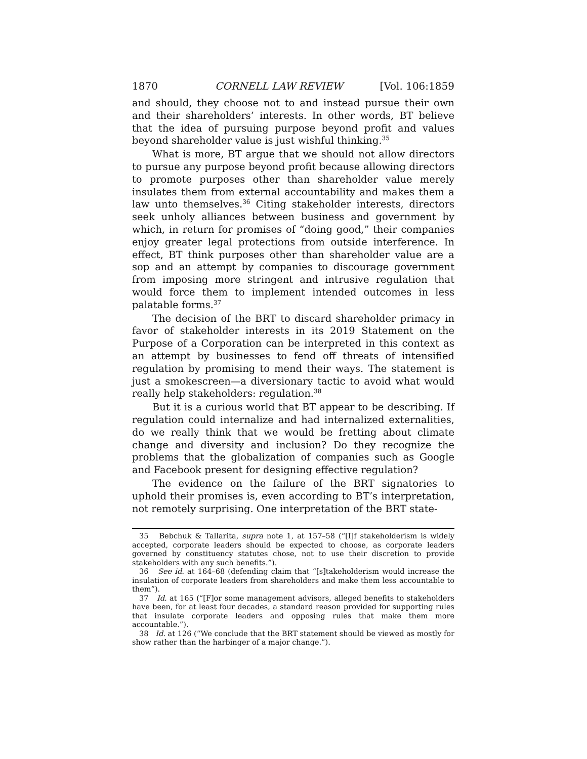1870 CORNELL LAW REVIEW [Vol. 106:1859
and should, they choose not to and instead pursue their own and their shareholders’ interests. In other words, BT believe that the idea of pursuing purpose beyond profit and values beyond shareholder value is just wishful thinking.<sup>35</sup>
What is more, BT argue that we should not allow directors to pursue any purpose beyond profit because allowing directors to promote purposes other than shareholder value merely insulates them from external accountability and makes them a law unto themselves.<sup>36</sup> Citing stakeholder interests, directors seek unholy alliances between business and government by which, in return for promises of “doing good,” their companies enjoy greater legal protections from outside interference. In effect, BT think purposes other than shareholder value are a sop and an attempt by companies to discourage government from imposing more stringent and intrusive regulation that would force them to implement intended outcomes in less palatable forms.<sup>37</sup>
The decision of the BRT to discard shareholder primacy in favor of stakeholder interests in its 2019 Statement on the Purpose of a Corporation can be interpreted in this context as an attempt by businesses to fend off threats of intensified regulation by promising to mend their ways. The statement is just a smokescreen—a diversionary tactic to avoid what would really help stakeholders: regulation.<sup>38</sup>
But it is a curious world that BT appear to be describing. If regulation could internalize and had internalized externalities, do we really think that we would be fretting about climate change and diversity and inclusion? Do they recognize the problems that the globalization of companies such as Google and Facebook present for designing effective regulation?
The evidence on the failure of the BRT signatories to uphold their promises is, even according to BT’s interpretation, not remotely surprising. One interpretation of the BRT state-
35 Bebchuk & Tallarita, supra note 1, at 157–58 (“[I]f stakeholderism is widely accepted, corporate leaders should be expected to choose, as corporate leaders governed by constituency statutes chose, not to use their discretion to provide stakeholders with any such benefits.”).
36 See id. at 164–68 (defending claim that “[s]takeholderism would increase the insulation of corporate leaders from shareholders and make them less accountable to them”).
37 Id. at 165 (“[F]or some management advisors, alleged benefits to stakeholders have been, for at least four decades, a standard reason provided for supporting rules that insulate corporate leaders and opposing rules that make them more accountable.”).
38 Id. at 126 (“We conclude that the BRT statement should be viewed as mostly for show rather than the harbinger of a major change.”).